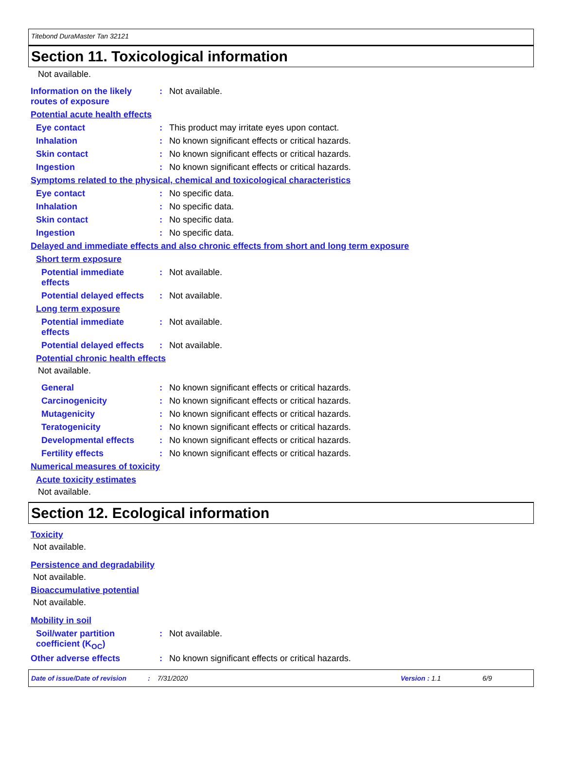Titebond DuraMaster Tan 32121
Section 11. Toxicological information
Not available.
Information on the likely
routes of exposure
: Not available.
Potential acute health effects
Eye contact : This product may irritate eyes upon contact.
Inhalation : No known significant effects or critical hazards.
Skin contact : No known significant effects or critical hazards.
Ingestion : No known significant effects or critical hazards.
Symptoms related to the physical, chemical and toxicological characteristics
Eye contact : No specific data.
Inhalation : No specific data.
Skin contact : No specific data.
Ingestion : No specific data.
Delayed and immediate effects and also chronic effects from short and long term exposure
Short term exposure
Potential immediate
effects
: Not available.
Potential delayed effects : Not available.
Long term exposure
Potential immediate
effects
: Not available.
Potential delayed effects : Not available.
Potential chronic health effects
Not available.
General : No known significant effects or critical hazards.
Carcinogenicity : No known significant effects or critical hazards.
Mutagenicity : No known significant effects or critical hazards.
Teratogenicity : No known significant effects or critical hazards.
Developmental effects : No known significant effects or critical hazards.
Fertility effects : No known significant effects or critical hazards.
Numerical measures of toxicity
Acute toxicity estimates
Not available.
Section 12. Ecological information
Toxicity
Not available.
Persistence and degradability
Not available.
Bioaccumulative potential
Not available.
Mobility in soil
Soil/water partition
coefficient (K<sub>OC</sub>)
: Not available.
Other adverse effects : No known significant effects or critical hazards.
Date of issue/Date of revision: 7/31/2020 Version : 1.1 6/9